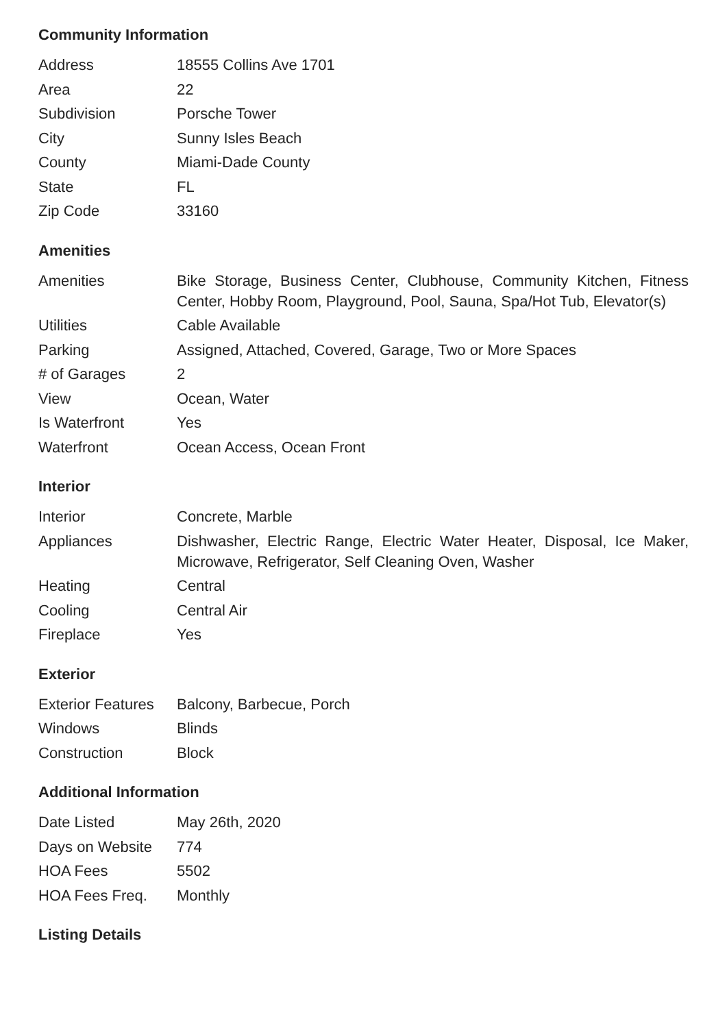Community Information
| Address | 18555 Collins Ave 1701 |
| Area | 22 |
| Subdivision | Porsche Tower |
| City | Sunny Isles Beach |
| County | Miami-Dade County |
| State | FL |
| Zip Code | 33160 |
Amenities
| Amenities | Bike Storage, Business Center, Clubhouse, Community Kitchen, Fitness Center, Hobby Room, Playground, Pool, Sauna, Spa/Hot Tub, Elevator(s) |
| Utilities | Cable Available |
| Parking | Assigned, Attached, Covered, Garage, Two or More Spaces |
| # of Garages | 2 |
| View | Ocean, Water |
| Is Waterfront | Yes |
| Waterfront | Ocean Access, Ocean Front |
Interior
| Interior | Concrete, Marble |
| Appliances | Dishwasher, Electric Range, Electric Water Heater, Disposal, Ice Maker, Microwave, Refrigerator, Self Cleaning Oven, Washer |
| Heating | Central |
| Cooling | Central Air |
| Fireplace | Yes |
Exterior
| Exterior Features | Balcony, Barbecue, Porch |
| Windows | Blinds |
| Construction | Block |
Additional Information
| Date Listed | May 26th, 2020 |
| Days on Website | 774 |
| HOA Fees | 5502 |
| HOA Fees Freq. | Monthly |
Listing Details